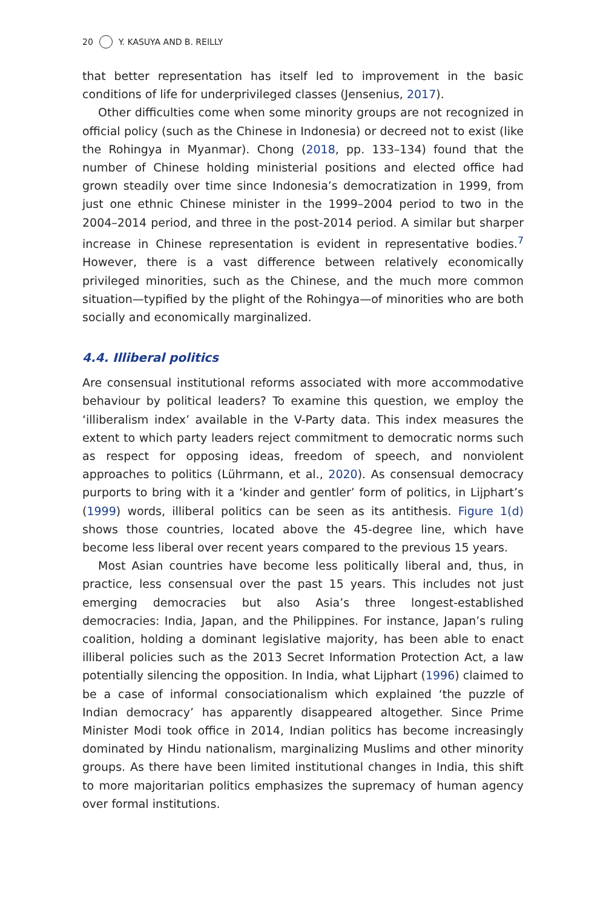20 Y. KASUYA AND B. REILLY
that better representation has itself led to improvement in the basic conditions of life for underprivileged classes (Jensenius, 2017).
Other difficulties come when some minority groups are not recognized in official policy (such as the Chinese in Indonesia) or decreed not to exist (like the Rohingya in Myanmar). Chong (2018, pp. 133–134) found that the number of Chinese holding ministerial positions and elected office had grown steadily over time since Indonesia’s democratization in 1999, from just one ethnic Chinese minister in the 1999–2004 period to two in the 2004–2014 period, and three in the post-2014 period. A similar but sharper increase in Chinese representation is evident in representative bodies.<sup>7</sup> However, there is a vast difference between relatively economically privileged minorities, such as the Chinese, and the much more common situation—typified by the plight of the Rohingya—of minorities who are both socially and economically marginalized.
4.4. Illiberal politics
Are consensual institutional reforms associated with more accommodative behaviour by political leaders? To examine this question, we employ the ‘illiberalism index’ available in the V-Party data. This index measures the extent to which party leaders reject commitment to democratic norms such as respect for opposing ideas, freedom of speech, and nonviolent approaches to politics (Lührmann, et al., 2020). As consensual democracy purports to bring with it a ‘kinder and gentler’ form of politics, in Lijphart’s (1999) words, illiberal politics can be seen as its antithesis. Figure 1(d) shows those countries, located above the 45-degree line, which have become less liberal over recent years compared to the previous 15 years.
Most Asian countries have become less politically liberal and, thus, in practice, less consensual over the past 15 years. This includes not just emerging democracies but also Asia’s three longest-established democracies: India, Japan, and the Philippines. For instance, Japan’s ruling coalition, holding a dominant legislative majority, has been able to enact illiberal policies such as the 2013 Secret Information Protection Act, a law potentially silencing the opposition. In India, what Lijphart (1996) claimed to be a case of informal consociationalism which explained ‘the puzzle of Indian democracy’ has apparently disappeared altogether. Since Prime Minister Modi took office in 2014, Indian politics has become increasingly dominated by Hindu nationalism, marginalizing Muslims and other minority groups. As there have been limited institutional changes in India, this shift to more majoritarian politics emphasizes the supremacy of human agency over formal institutions.